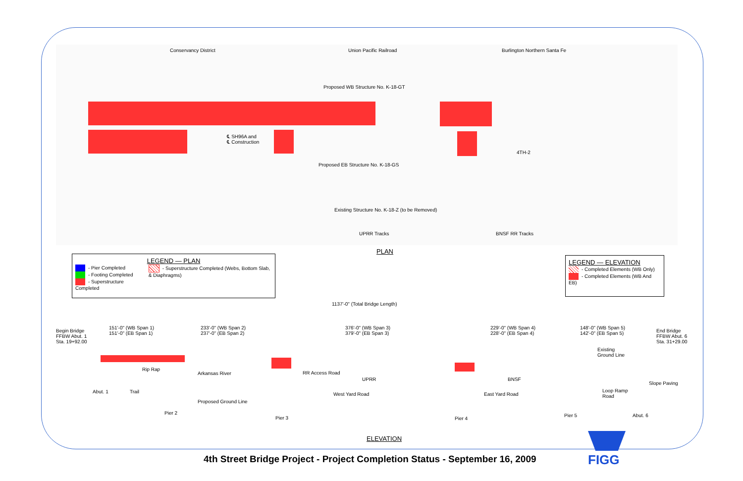Conservancy District Union Pacific Railroad Burlington Northern Santa Fe
Proposed WB Structure No. K-18-GT
℄ SH96A and
℄ Construction
Proposed EB Structure No. K-18-GS
Existing Structure No. K-18-Z (to be Removed)
UPRR Tracks BNSF RR Tracks
4TH-2
PLAN
LEGEND — PLAN
- Pier Completed
- Footing Completed
- Superstructure Completed
- Superstructure Completed (Webs, Bottom Slab, & Diaphragms)
LEGEND — ELEVATION
- Completed Elements (WB Only)
- Completed Elements (WB And EB)
1137'-0" (Total Bridge Length)
Begin Bridge
FFBW Abut. 1
Sta. 19+92.00
151'-0" (WB Span 1)
151'-0" (EB Span 1)
233'-0" (WB Span 2)
237'-0" (EB Span 2)
376'-0" (WB Span 3)
379'-0" (EB Span 3)
229'-0" (WB Span 4)
228'-0" (EB Span 4)
148'-0" (WB Span 5)
142'-0" (EB Span 5)
End Bridge
FFBW Abut. 6
Sta. 31+29.00
Existing
Ground Line
Rip Rap
Arkansas River RR Access Road
UPRR BNSF
Slope Paving
Abut. 1 Trail West Yard Road East Yard Road
Loop Ramp
Road
Proposed Ground Line
Pier 2
Pier 3 Pier 4
Pier 5 Abut. 6
ELEVATION
4th Street Bridge Project - Project Completion Status - September 16, 2009
FIGG